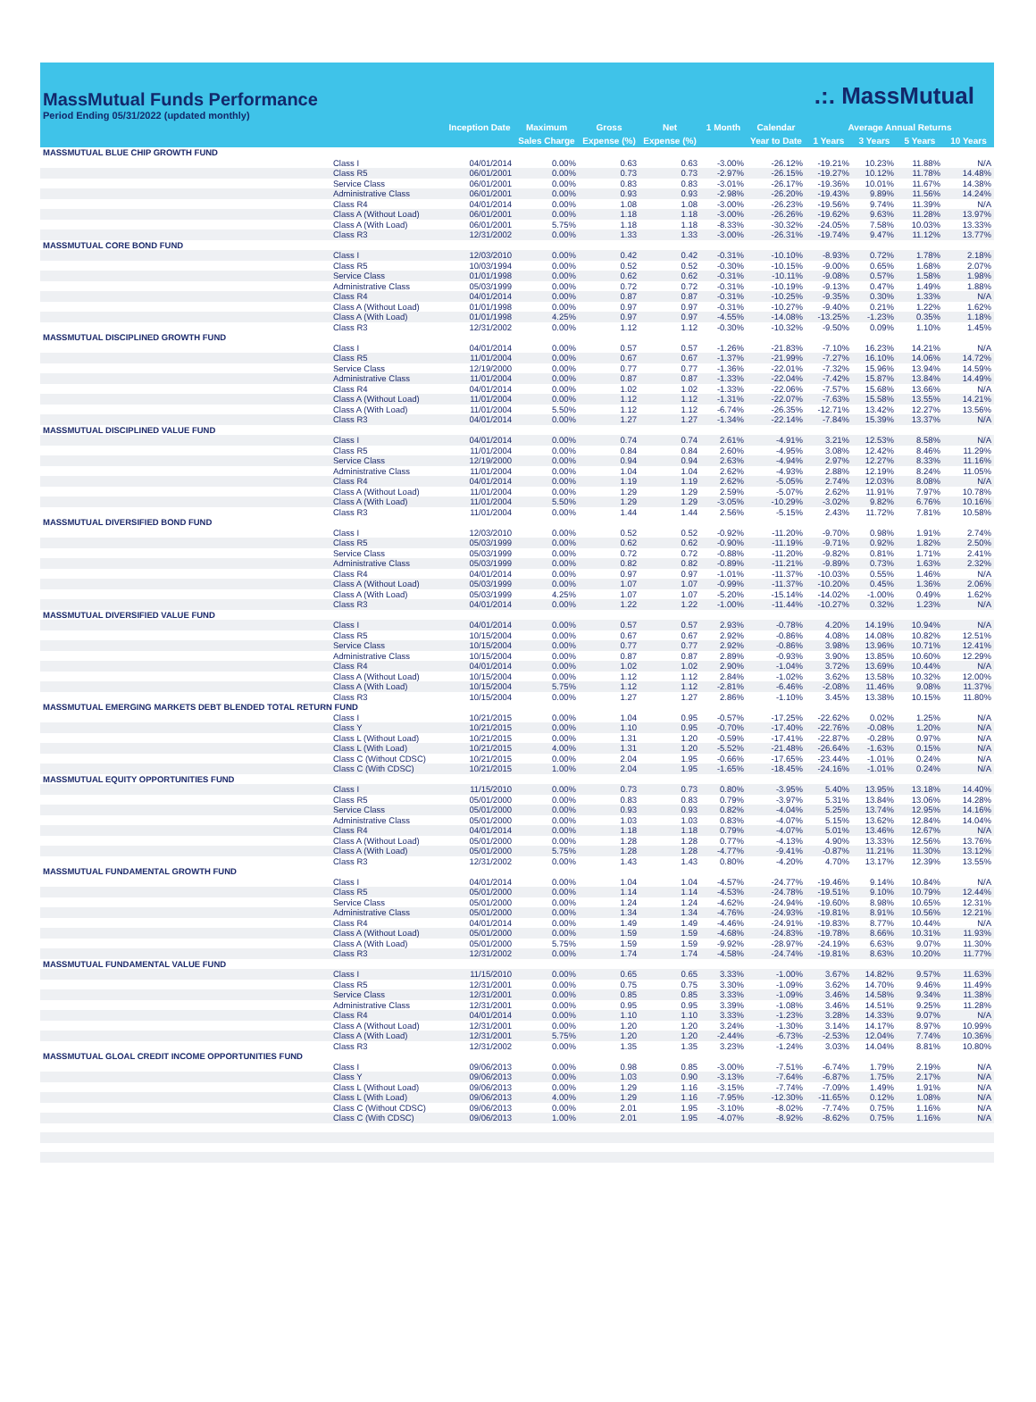MassMutual Funds Performance
Period Ending 05/31/2022 (updated monthly)
.:. MassMutual
| | | Inception Date | Maximum | Gross | Net | 1 Month | Calendar | Average Annual Returns | | | |
| --- | --- | --- | --- | --- | --- | --- | --- | --- | --- | --- | --- |
| | | | Sales Charge | Expense (%) | Expense (%) | | Year to Date | 1 Years | 3 Years | 5 Years | 10 Years |
| MASSMUTUAL BLUE CHIP GROWTH FUND | | | | | | | | | | | |
| | Class I | 04/01/2014 | 0.00% | 0.63 | 0.63 | -3.00% | -26.12% | -19.21% | 10.23% | 11.88% | N/A |
| | Class R5 | 06/01/2001 | 0.00% | 0.73 | 0.73 | -2.97% | -26.15% | -19.27% | 10.12% | 11.78% | 14.48% |
| | Service Class | 06/01/2001 | 0.00% | 0.83 | 0.83 | -3.01% | -26.17% | -19.36% | 10.01% | 11.67% | 14.38% |
| | Administrative Class | 06/01/2001 | 0.00% | 0.93 | 0.93 | -2.98% | -26.20% | -19.43% | 9.89% | 11.56% | 14.24% |
| | Class R4 | 04/01/2014 | 0.00% | 1.08 | 1.08 | -3.00% | -26.23% | -19.56% | 9.74% | 11.39% | N/A |
| | Class A (Without Load) | 06/01/2001 | 0.00% | 1.18 | 1.18 | -3.00% | -26.26% | -19.62% | 9.63% | 11.28% | 13.97% |
| | Class A (With Load) | 06/01/2001 | 5.75% | 1.18 | 1.18 | -8.33% | -30.32% | -24.05% | 7.58% | 10.03% | 13.33% |
| | Class R3 | 12/31/2002 | 0.00% | 1.33 | 1.33 | -3.00% | -26.31% | -19.74% | 9.47% | 11.12% | 13.77% |
| MASSMUTUAL CORE BOND FUND | | | | | | | | | | | |
| | Class I | 12/03/2010 | 0.00% | 0.42 | 0.42 | -0.31% | -10.10% | -8.93% | 0.72% | 1.78% | 2.18% |
| | Class R5 | 10/03/1994 | 0.00% | 0.52 | 0.52 | -0.30% | -10.15% | -9.00% | 0.65% | 1.68% | 2.07% |
| | Service Class | 01/01/1998 | 0.00% | 0.62 | 0.62 | -0.31% | -10.11% | -9.08% | 0.57% | 1.58% | 1.98% |
| | Administrative Class | 05/03/1999 | 0.00% | 0.72 | 0.72 | -0.31% | -10.19% | -9.13% | 0.47% | 1.49% | 1.88% |
| | Class R4 | 04/01/2014 | 0.00% | 0.87 | 0.87 | -0.31% | -10.25% | -9.35% | 0.30% | 1.33% | N/A |
| | Class A (Without Load) | 01/01/1998 | 0.00% | 0.97 | 0.97 | -0.31% | -10.27% | -9.40% | 0.21% | 1.22% | 1.62% |
| | Class A (With Load) | 01/01/1998 | 4.25% | 0.97 | 0.97 | -4.55% | -14.08% | -13.25% | -1.23% | 0.35% | 1.18% |
| | Class R3 | 12/31/2002 | 0.00% | 1.12 | 1.12 | -0.30% | -10.32% | -9.50% | 0.09% | 1.10% | 1.45% |
| MASSMUTUAL DISCIPLINED GROWTH FUND | | | | | | | | | | | |
| | Class I | 04/01/2014 | 0.00% | 0.57 | 0.57 | -1.26% | -21.83% | -7.10% | 16.23% | 14.21% | N/A |
| | Class R5 | 11/01/2004 | 0.00% | 0.67 | 0.67 | -1.37% | -21.99% | -7.27% | 16.10% | 14.06% | 14.72% |
| | Service Class | 12/19/2000 | 0.00% | 0.77 | 0.77 | -1.36% | -22.01% | -7.32% | 15.96% | 13.94% | 14.59% |
| | Administrative Class | 11/01/2004 | 0.00% | 0.87 | 0.87 | -1.33% | -22.04% | -7.42% | 15.87% | 13.84% | 14.49% |
| | Class R4 | 04/01/2014 | 0.00% | 1.02 | 1.02 | -1.33% | -22.06% | -7.57% | 15.68% | 13.66% | N/A |
| | Class A (Without Load) | 11/01/2004 | 0.00% | 1.12 | 1.12 | -1.31% | -22.07% | -7.63% | 15.58% | 13.55% | 14.21% |
| | Class A (With Load) | 11/01/2004 | 5.50% | 1.12 | 1.12 | -6.74% | -26.35% | -12.71% | 13.42% | 12.27% | 13.56% |
| | Class R3 | 04/01/2014 | 0.00% | 1.27 | 1.27 | -1.34% | -22.14% | -7.84% | 15.39% | 13.37% | N/A |
| MASSMUTUAL DISCIPLINED VALUE FUND | | | | | | | | | | | |
| | Class I | 04/01/2014 | 0.00% | 0.74 | 0.74 | 2.61% | -4.91% | 3.21% | 12.53% | 8.58% | N/A |
| | Class R5 | 11/01/2004 | 0.00% | 0.84 | 0.84 | 2.60% | -4.95% | 3.08% | 12.42% | 8.46% | 11.29% |
| | Service Class | 12/19/2000 | 0.00% | 0.94 | 0.94 | 2.63% | -4.94% | 2.97% | 12.27% | 8.33% | 11.16% |
| | Administrative Class | 11/01/2004 | 0.00% | 1.04 | 1.04 | 2.62% | -4.93% | 2.88% | 12.19% | 8.24% | 11.05% |
| | Class R4 | 04/01/2014 | 0.00% | 1.19 | 1.19 | 2.62% | -5.05% | 2.74% | 12.03% | 8.08% | N/A |
| | Class A (Without Load) | 11/01/2004 | 0.00% | 1.29 | 1.29 | 2.59% | -5.07% | 2.62% | 11.91% | 7.97% | 10.78% |
| | Class A (With Load) | 11/01/2004 | 5.50% | 1.29 | 1.29 | -3.05% | -10.29% | -3.02% | 9.82% | 6.76% | 10.16% |
| | Class R3 | 11/01/2004 | 0.00% | 1.44 | 1.44 | 2.56% | -5.15% | 2.43% | 11.72% | 7.81% | 10.58% |
| MASSMUTUAL DIVERSIFIED BOND FUND | | | | | | | | | | | |
| | Class I | 12/03/2010 | 0.00% | 0.52 | 0.52 | -0.92% | -11.20% | -9.70% | 0.98% | 1.91% | 2.74% |
| | Class R5 | 05/03/1999 | 0.00% | 0.62 | 0.62 | -0.90% | -11.19% | -9.71% | 0.92% | 1.82% | 2.50% |
| | Service Class | 05/03/1999 | 0.00% | 0.72 | 0.72 | -0.88% | -11.20% | -9.82% | 0.81% | 1.71% | 2.41% |
| | Administrative Class | 05/03/1999 | 0.00% | 0.82 | 0.82 | -0.89% | -11.21% | -9.89% | 0.73% | 1.63% | 2.32% |
| | Class R4 | 04/01/2014 | 0.00% | 0.97 | 0.97 | -1.01% | -11.37% | -10.03% | 0.55% | 1.46% | N/A |
| | Class A (Without Load) | 05/03/1999 | 0.00% | 1.07 | 1.07 | -0.99% | -11.37% | -10.20% | 0.45% | 1.36% | 2.06% |
| | Class A (With Load) | 05/03/1999 | 4.25% | 1.07 | 1.07 | -5.20% | -15.14% | -14.02% | -1.00% | 0.49% | 1.62% |
| | Class R3 | 04/01/2014 | 0.00% | 1.22 | 1.22 | -1.00% | -11.44% | -10.27% | 0.32% | 1.23% | N/A |
| MASSMUTUAL DIVERSIFIED VALUE FUND | | | | | | | | | | | |
| | Class I | 04/01/2014 | 0.00% | 0.57 | 0.57 | 2.93% | -0.78% | 4.20% | 14.19% | 10.94% | N/A |
| | Class R5 | 10/15/2004 | 0.00% | 0.67 | 0.67 | 2.92% | -0.86% | 4.08% | 14.08% | 10.82% | 12.51% |
| | Service Class | 10/15/2004 | 0.00% | 0.77 | 0.77 | 2.92% | -0.86% | 3.98% | 13.96% | 10.71% | 12.41% |
| | Administrative Class | 10/15/2004 | 0.00% | 0.87 | 0.87 | 2.89% | -0.93% | 3.90% | 13.85% | 10.60% | 12.29% |
| | Class R4 | 04/01/2014 | 0.00% | 1.02 | 1.02 | 2.90% | -1.04% | 3.72% | 13.69% | 10.44% | N/A |
| | Class A (Without Load) | 10/15/2004 | 0.00% | 1.12 | 1.12 | 2.84% | -1.02% | 3.62% | 13.58% | 10.32% | 12.00% |
| | Class A (With Load) | 10/15/2004 | 5.75% | 1.12 | 1.12 | -2.81% | -6.46% | -2.08% | 11.46% | 9.08% | 11.37% |
| | Class R3 | 10/15/2004 | 0.00% | 1.27 | 1.27 | 2.86% | -1.10% | 3.45% | 13.38% | 10.15% | 11.80% |
| MASSMUTUAL EMERGING MARKETS DEBT BLENDED TOTAL RETURN FUND | | | | | | | | | | | |
| | Class I | 10/21/2015 | 0.00% | 1.04 | 0.95 | -0.57% | -17.25% | -22.62% | 0.02% | 1.25% | N/A |
| | Class Y | 10/21/2015 | 0.00% | 1.10 | 0.95 | -0.70% | -17.40% | -22.76% | -0.08% | 1.20% | N/A |
| | Class L (Without Load) | 10/21/2015 | 0.00% | 1.31 | 1.20 | -0.59% | -17.41% | -22.87% | -0.28% | 0.97% | N/A |
| | Class L (With Load) | 10/21/2015 | 4.00% | 1.31 | 1.20 | -5.52% | -21.48% | -26.64% | -1.63% | 0.15% | N/A |
| | Class C (Without CDSC) | 10/21/2015 | 0.00% | 2.04 | 1.95 | -0.66% | -17.65% | -23.44% | -1.01% | 0.24% | N/A |
| | Class C (With CDSC) | 10/21/2015 | 1.00% | 2.04 | 1.95 | -1.65% | -18.45% | -24.16% | -1.01% | 0.24% | N/A |
| MASSMUTUAL EQUITY OPPORTUNITIES FUND | | | | | | | | | | | |
| | Class I | 11/15/2010 | 0.00% | 0.73 | 0.73 | 0.80% | -3.95% | 5.40% | 13.95% | 13.18% | 14.40% |
| | Class R5 | 05/01/2000 | 0.00% | 0.83 | 0.83 | 0.79% | -3.97% | 5.31% | 13.84% | 13.06% | 14.28% |
| | Service Class | 05/01/2000 | 0.00% | 0.93 | 0.93 | 0.82% | -4.04% | 5.25% | 13.74% | 12.95% | 14.16% |
| | Administrative Class | 05/01/2000 | 0.00% | 1.03 | 1.03 | 0.83% | -4.07% | 5.15% | 13.62% | 12.84% | 14.04% |
| | Class R4 | 04/01/2014 | 0.00% | 1.18 | 1.18 | 0.79% | -4.07% | 5.01% | 13.46% | 12.67% | N/A |
| | Class A (Without Load) | 05/01/2000 | 0.00% | 1.28 | 1.28 | 0.77% | -4.13% | 4.90% | 13.33% | 12.56% | 13.76% |
| | Class A (With Load) | 05/01/2000 | 5.75% | 1.28 | 1.28 | -4.77% | -9.41% | -0.87% | 11.21% | 11.30% | 13.12% |
| | Class R3 | 12/31/2002 | 0.00% | 1.43 | 1.43 | 0.80% | -4.20% | 4.70% | 13.17% | 12.39% | 13.55% |
| MASSMUTUAL FUNDAMENTAL GROWTH FUND | | | | | | | | | | | |
| | Class I | 04/01/2014 | 0.00% | 1.04 | 1.04 | -4.57% | -24.77% | -19.46% | 9.14% | 10.84% | N/A |
| | Class R5 | 05/01/2000 | 0.00% | 1.14 | 1.14 | -4.53% | -24.78% | -19.51% | 9.10% | 10.79% | 12.44% |
| | Service Class | 05/01/2000 | 0.00% | 1.24 | 1.24 | -4.62% | -24.94% | -19.60% | 8.98% | 10.65% | 12.31% |
| | Administrative Class | 05/01/2000 | 0.00% | 1.34 | 1.34 | -4.76% | -24.93% | -19.81% | 8.91% | 10.56% | 12.21% |
| | Class R4 | 04/01/2014 | 0.00% | 1.49 | 1.49 | -4.46% | -24.91% | -19.83% | 8.77% | 10.44% | N/A |
| | Class A (Without Load) | 05/01/2000 | 0.00% | 1.59 | 1.59 | -4.68% | -24.83% | -19.78% | 8.66% | 10.31% | 11.93% |
| | Class A (With Load) | 05/01/2000 | 5.75% | 1.59 | 1.59 | -9.92% | -28.97% | -24.19% | 6.63% | 9.07% | 11.30% |
| | Class R3 | 12/31/2002 | 0.00% | 1.74 | 1.74 | -4.58% | -24.74% | -19.81% | 8.63% | 10.20% | 11.77% |
| MASSMUTUAL FUNDAMENTAL VALUE FUND | | | | | | | | | | | |
| | Class I | 11/15/2010 | 0.00% | 0.65 | 0.65 | 3.33% | -1.00% | 3.67% | 14.82% | 9.57% | 11.63% |
| | Class R5 | 12/31/2001 | 0.00% | 0.75 | 0.75 | 3.30% | -1.09% | 3.62% | 14.70% | 9.46% | 11.49% |
| | Service Class | 12/31/2001 | 0.00% | 0.85 | 0.85 | 3.33% | -1.09% | 3.46% | 14.58% | 9.34% | 11.38% |
| | Administrative Class | 12/31/2001 | 0.00% | 0.95 | 0.95 | 3.39% | -1.08% | 3.46% | 14.51% | 9.25% | 11.28% |
| | Class R4 | 04/01/2014 | 0.00% | 1.10 | 1.10 | 3.33% | -1.23% | 3.28% | 14.33% | 9.07% | N/A |
| | Class A (Without Load) | 12/31/2001 | 0.00% | 1.20 | 1.20 | 3.24% | -1.30% | 3.14% | 14.17% | 8.97% | 10.99% |
| | Class A (With Load) | 12/31/2001 | 5.75% | 1.20 | 1.20 | -2.44% | -6.73% | -2.53% | 12.04% | 7.74% | 10.36% |
| | Class R3 | 12/31/2002 | 0.00% | 1.35 | 1.35 | 3.23% | -1.24% | 3.03% | 14.04% | 8.81% | 10.80% |
| MASSMUTUAL GLOAL CREDIT INCOME OPPORTUNITIES FUND | | | | | | | | | | | |
| | Class I | 09/06/2013 | 0.00% | 0.98 | 0.85 | -3.00% | -7.51% | -6.74% | 1.79% | 2.19% | N/A |
| | Class Y | 09/06/2013 | 0.00% | 1.03 | 0.90 | -3.13% | -7.64% | -6.87% | 1.75% | 2.17% | N/A |
| | Class L (Without Load) | 09/06/2013 | 0.00% | 1.29 | 1.16 | -3.15% | -7.74% | -7.09% | 1.49% | 1.91% | N/A |
| | Class L (With Load) | 09/06/2013 | 4.00% | 1.29 | 1.16 | -7.95% | -12.30% | -11.65% | 0.12% | 1.08% | N/A |
| | Class C (Without CDSC) | 09/06/2013 | 0.00% | 2.01 | 1.95 | -3.10% | -8.02% | -7.74% | 0.75% | 1.16% | N/A |
| | Class C (With CDSC) | 09/06/2013 | 1.00% | 2.01 | 1.95 | -4.07% | -8.92% | -8.62% | 0.75% | 1.16% | N/A |